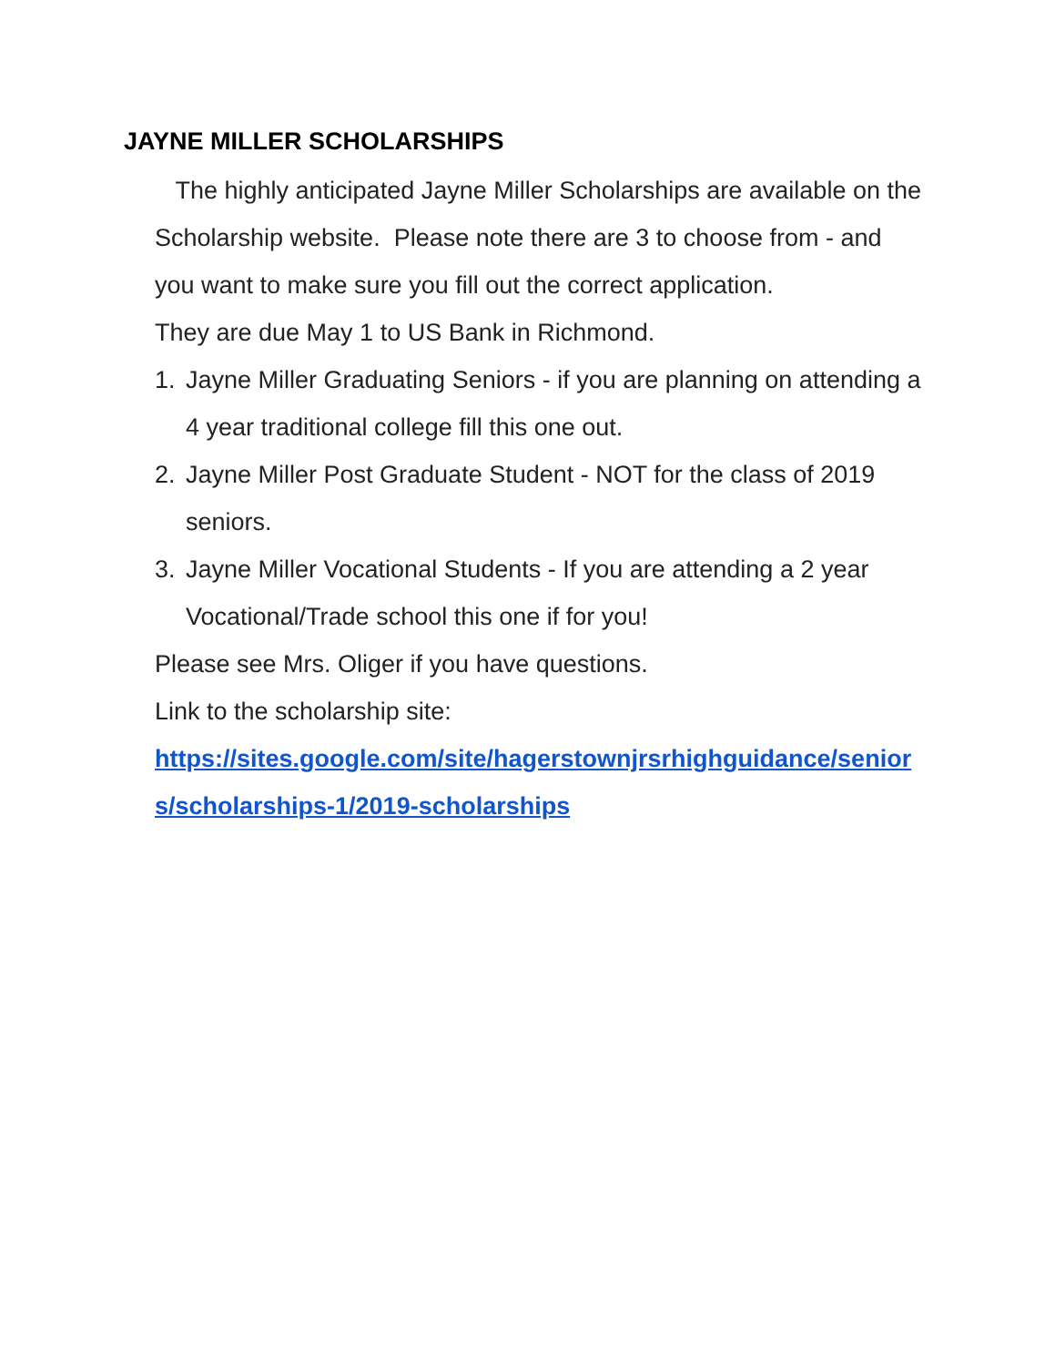JAYNE MILLER SCHOLARSHIPS
The highly anticipated Jayne Miller Scholarships are available on the Scholarship website. Please note there are 3 to choose from - and you want to make sure you fill out the correct application.
They are due May 1 to US Bank in Richmond.
1. Jayne Miller Graduating Seniors - if you are planning on attending a 4 year traditional college fill this one out.
2. Jayne Miller Post Graduate Student - NOT for the class of 2019 seniors.
3. Jayne Miller Vocational Students - If you are attending a 2 year Vocational/Trade school this one if for you!
Please see Mrs. Oliger if you have questions.
Link to the scholarship site:
https://sites.google.com/site/hagerstownjrsrhighguidance/seniors/scholarships-1/2019-scholarships